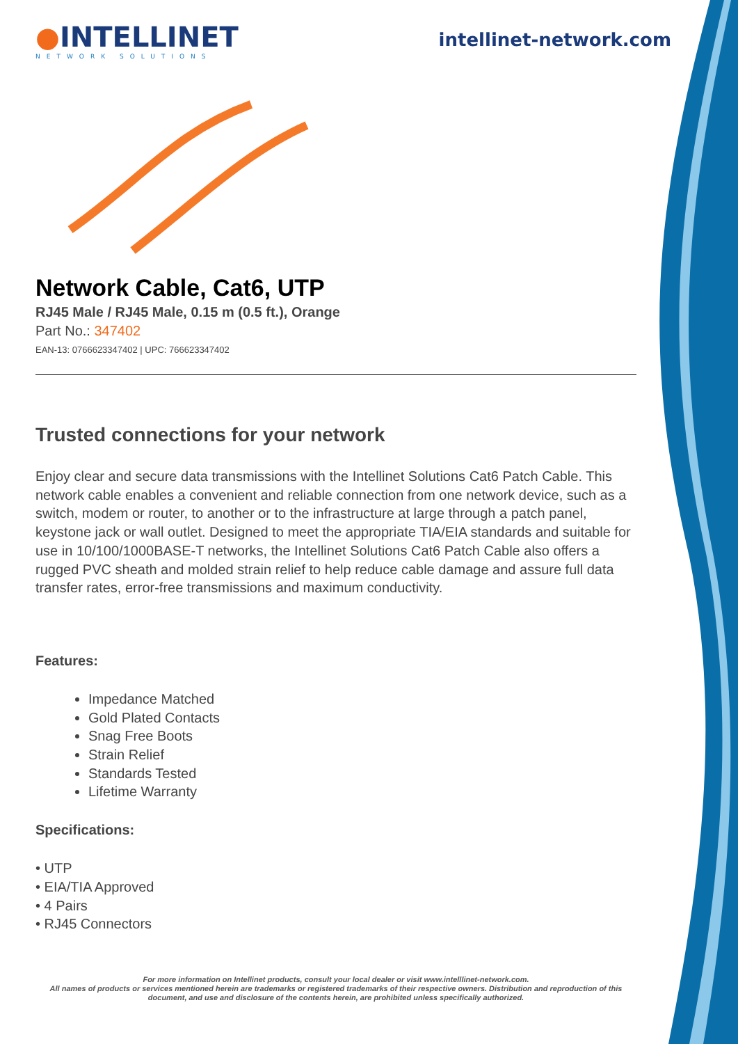●INTELLINET
NETWORK SOLUTIONS
intellinet-network.com
Network Cable, Cat6, UTP
RJ45 Male / RJ45 Male, 0.15 m (0.5 ft.), Orange
Part No.: 347402
EAN-13: 0766623347402 | UPC: 766623347402
Trusted connections for your network
Enjoy clear and secure data transmissions with the Intellinet Solutions Cat6 Patch Cable. This network cable enables a convenient and reliable connection from one network device, such as a switch, modem or router, to another or to the infrastructure at large through a patch panel, keystone jack or wall outlet. Designed to meet the appropriate TIA/EIA standards and suitable for use in 10/100/1000BASE-T networks, the Intellinet Solutions Cat6 Patch Cable also offers a rugged PVC sheath and molded strain relief to help reduce cable damage and assure full data transfer rates, error-free transmissions and maximum conductivity.
Features:
Impedance Matched
Gold Plated Contacts
Snag Free Boots
Strain Relief
Standards Tested
Lifetime Warranty
Specifications:
• UTP
• EIA/TIA Approved
• 4 Pairs
• RJ45 Connectors
For more information on Intellinet products, consult your local dealer or visit www.intelllinet-network.com.
All names of products or services mentioned herein are trademarks or registered trademarks of their respective owners. Distribution and reproduction of this document, and use and disclosure of the contents herein, are prohibited unless specifically authorized.